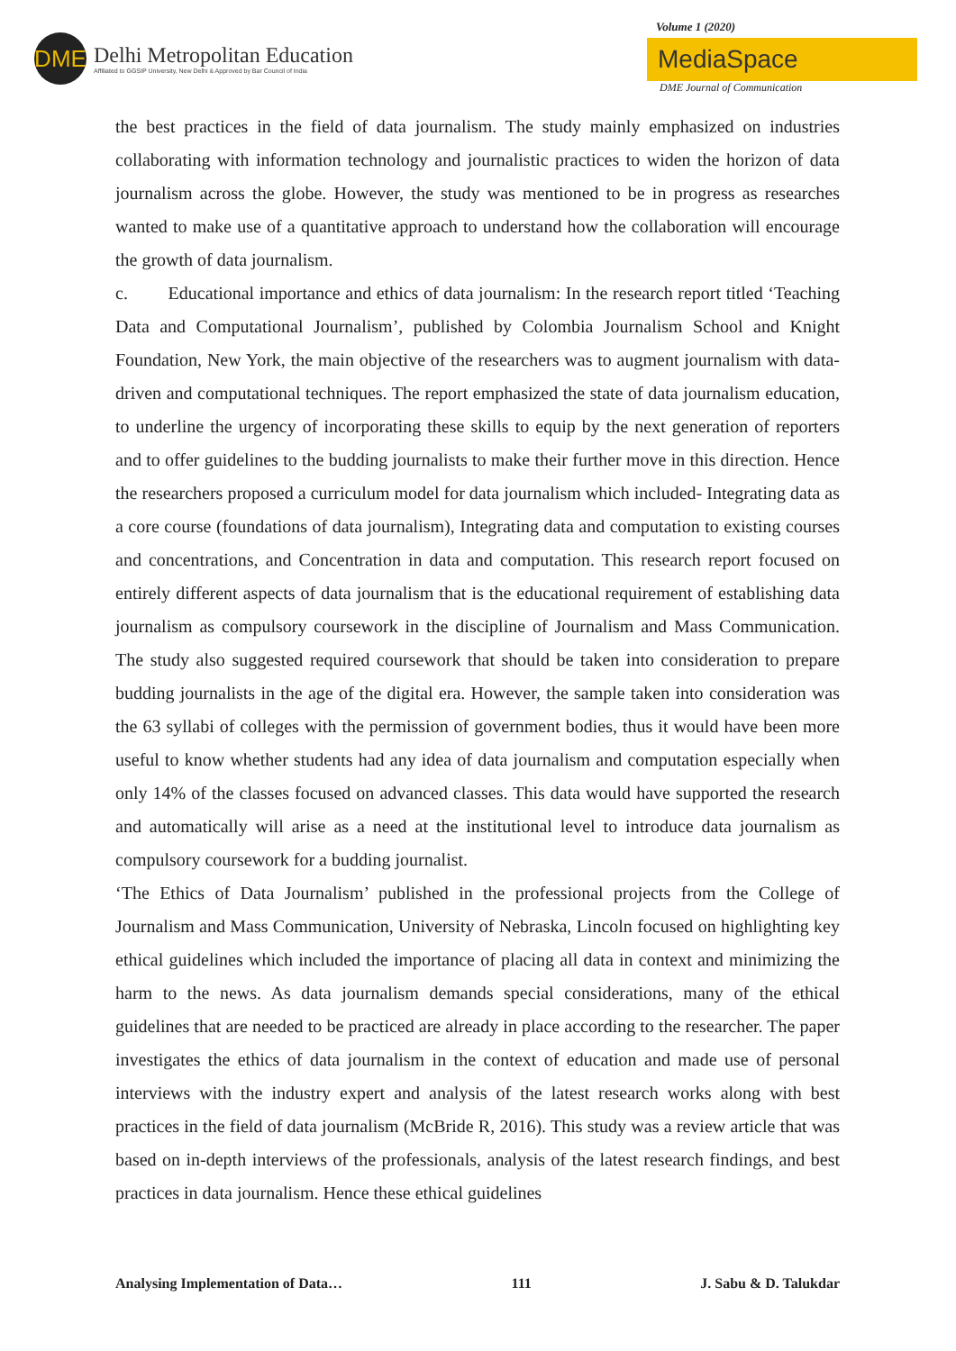DME
Delhi Metropolitan Education
Affiliated to GGSIP University, New Delhi & Approved by Bar Council of India
Volume 1 (2020)
MediaSpace
DME Journal of Communication
the best practices in the field of data journalism. The study mainly emphasized on industries collaborating with information technology and journalistic practices to widen the horizon of data journalism across the globe. However, the study was mentioned to be in progress as researches wanted to make use of a quantitative approach to understand how the collaboration will encourage the growth of data journalism.
c. Educational importance and ethics of data journalism: In the research report titled ‘Teaching Data and Computational Journalism’, published by Colombia Journalism School and Knight Foundation, New York, the main objective of the researchers was to augment journalism with data-driven and computational techniques. The report emphasized the state of data journalism education, to underline the urgency of incorporating these skills to equip by the next generation of reporters and to offer guidelines to the budding journalists to make their further move in this direction. Hence the researchers proposed a curriculum model for data journalism which included- Integrating data as a core course (foundations of data journalism), Integrating data and computation to existing courses and concentrations, and Concentration in data and computation. This research report focused on entirely different aspects of data journalism that is the educational requirement of establishing data journalism as compulsory coursework in the discipline of Journalism and Mass Communication. The study also suggested required coursework that should be taken into consideration to prepare budding journalists in the age of the digital era. However, the sample taken into consideration was the 63 syllabi of colleges with the permission of government bodies, thus it would have been more useful to know whether students had any idea of data journalism and computation especially when only 14% of the classes focused on advanced classes. This data would have supported the research and automatically will arise as a need at the institutional level to introduce data journalism as compulsory coursework for a budding journalist.
‘The Ethics of Data Journalism’ published in the professional projects from the College of Journalism and Mass Communication, University of Nebraska, Lincoln focused on highlighting key ethical guidelines which included the importance of placing all data in context and minimizing the harm to the news. As data journalism demands special considerations, many of the ethical guidelines that are needed to be practiced are already in place according to the researcher. The paper investigates the ethics of data journalism in the context of education and made use of personal interviews with the industry expert and analysis of the latest research works along with best practices in the field of data journalism (McBride R, 2016). This study was a review article that was based on in-depth interviews of the professionals, analysis of the latest research findings, and best practices in data journalism. Hence these ethical guidelines
Analysing Implementation of Data… 111 J. Sabu & D. Talukdar